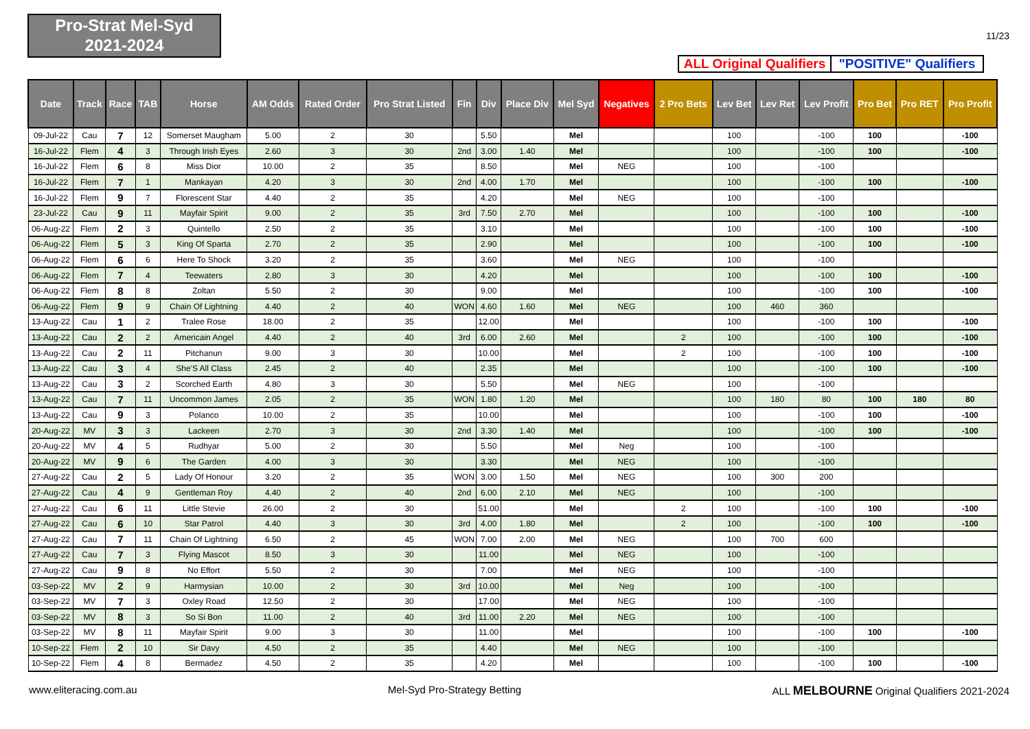Pro-Strat Mel-Syd
2021-2024
11/23
ALL Original Qualifiers
"POSITIVE" Qualifiers
| Date | Track | Race | TAB | Horse | AM Odds | Rated Order | Pro Strat Listed | Fin | Div | Place Div | Mel Syd | Negatives | 2 Pro Bets | Lev Bet | Lev Ret | Lev Profit | Pro Bet | Pro RET | Pro Profit |
| --- | --- | --- | --- | --- | --- | --- | --- | --- | --- | --- | --- | --- | --- | --- | --- | --- | --- | --- | --- |
| 09-Jul-22 | Cau | 7 | 12 | Somerset Maugham | 5.00 | 2 | 30 | | 5.50 | | Mel | | | 100 | | -100 | 100 | | -100 |
| 16-Jul-22 | Flem | 4 | 3 | Through Irish Eyes | 2.60 | 3 | 30 | 2nd | 3.00 | 1.40 | Mel | | | 100 | | -100 | 100 | | -100 |
| 16-Jul-22 | Flem | 6 | 8 | Miss Dior | 10.00 | 2 | 35 | | 8.50 | | Mel | NEG | | 100 | | -100 | | | |
| 16-Jul-22 | Flem | 7 | 1 | Mankayan | 4.20 | 3 | 30 | 2nd | 4.00 | 1.70 | Mel | | | 100 | | -100 | 100 | | -100 |
| 16-Jul-22 | Flem | 9 | 7 | Florescent Star | 4.40 | 2 | 35 | | 4.20 | | Mel | NEG | | 100 | | -100 | | | |
| 23-Jul-22 | Cau | 9 | 11 | Mayfair Spirit | 9.00 | 2 | 35 | 3rd | 7.50 | 2.70 | Mel | | | 100 | | -100 | 100 | | -100 |
| 06-Aug-22 | Flem | 2 | 3 | Quintello | 2.50 | 2 | 35 | | 3.10 | | Mel | | | 100 | | -100 | 100 | | -100 |
| 06-Aug-22 | Flem | 5 | 3 | King Of Sparta | 2.70 | 2 | 35 | | 2.90 | | Mel | | | 100 | | -100 | 100 | | -100 |
| 06-Aug-22 | Flem | 6 | 6 | Here To Shock | 3.20 | 2 | 35 | | 3.60 | | Mel | NEG | | 100 | | -100 | | | |
| 06-Aug-22 | Flem | 7 | 4 | Teewaters | 2.80 | 3 | 30 | | 4.20 | | Mel | | | 100 | | -100 | 100 | | -100 |
| 06-Aug-22 | Flem | 8 | 8 | Zoltan | 5.50 | 2 | 30 | | 9.00 | | Mel | | | 100 | | -100 | 100 | | -100 |
| 06-Aug-22 | Flem | 9 | 9 | Chain Of Lightning | 4.40 | 2 | 40 | WON | 4.60 | 1.60 | Mel | NEG | | 100 | 460 | 360 | | | |
| 13-Aug-22 | Cau | 1 | 2 | Tralee Rose | 18.00 | 2 | 35 | | 12.00 | | Mel | | | 100 | | -100 | 100 | | -100 |
| 13-Aug-22 | Cau | 2 | 2 | Americain Angel | 4.40 | 2 | 40 | 3rd | 6.00 | 2.60 | Mel | | 2 | 100 | | -100 | 100 | | -100 |
| 13-Aug-22 | Cau | 2 | 11 | Pitchanun | 9.00 | 3 | 30 | | 10.00 | | Mel | | 2 | 100 | | -100 | 100 | | -100 |
| 13-Aug-22 | Cau | 3 | 4 | She'S All Class | 2.45 | 2 | 40 | | 2.35 | | Mel | | | 100 | | -100 | 100 | | -100 |
| 13-Aug-22 | Cau | 3 | 2 | Scorched Earth | 4.80 | 3 | 30 | | 5.50 | | Mel | NEG | | 100 | | -100 | | | |
| 13-Aug-22 | Cau | 7 | 11 | Uncommon James | 2.05 | 2 | 35 | WON | 1.80 | 1.20 | Mel | | | 100 | 180 | 80 | 100 | 180 | 80 |
| 13-Aug-22 | Cau | 9 | 3 | Polanco | 10.00 | 2 | 35 | | 10.00 | | Mel | | | 100 | | -100 | 100 | | -100 |
| 20-Aug-22 | MV | 3 | 3 | Lackeen | 2.70 | 3 | 30 | 2nd | 3.30 | 1.40 | Mel | | | 100 | | -100 | 100 | | -100 |
| 20-Aug-22 | MV | 4 | 5 | Rudhyar | 5.00 | 2 | 30 | | 5.50 | | Mel | Neg | | 100 | | -100 | | | |
| 20-Aug-22 | MV | 9 | 6 | The Garden | 4.00 | 3 | 30 | | 3.30 | | Mel | NEG | | 100 | | -100 | | | |
| 27-Aug-22 | Cau | 2 | 5 | Lady Of Honour | 3.20 | 2 | 35 | WON | 3.00 | 1.50 | Mel | NEG | | 100 | 300 | 200 | | | |
| 27-Aug-22 | Cau | 4 | 9 | Gentleman Roy | 4.40 | 2 | 40 | 2nd | 6.00 | 2.10 | Mel | NEG | | 100 | | -100 | | | |
| 27-Aug-22 | Cau | 6 | 11 | Little Stevie | 26.00 | 2 | 30 | | 51.00 | | Mel | | 2 | 100 | | -100 | 100 | | -100 |
| 27-Aug-22 | Cau | 6 | 10 | Star Patrol | 4.40 | 3 | 30 | 3rd | 4.00 | 1.80 | Mel | | 2 | 100 | | -100 | 100 | | -100 |
| 27-Aug-22 | Cau | 7 | 11 | Chain Of Lightning | 6.50 | 2 | 45 | WON | 7.00 | 2.00 | Mel | NEG | | 100 | 700 | 600 | | | |
| 27-Aug-22 | Cau | 7 | 3 | Flying Mascot | 8.50 | 3 | 30 | | 11.00 | | Mel | NEG | | 100 | | -100 | | | |
| 27-Aug-22 | Cau | 9 | 8 | No Effort | 5.50 | 2 | 30 | | 7.00 | | Mel | NEG | | 100 | | -100 | | | |
| 03-Sep-22 | MV | 2 | 9 | Harmysian | 10.00 | 2 | 30 | 3rd | 10.00 | | Mel | Neg | | 100 | | -100 | | | |
| 03-Sep-22 | MV | 7 | 3 | Oxley Road | 12.50 | 2 | 30 | | 17.00 | | Mel | NEG | | 100 | | -100 | | | |
| 03-Sep-22 | MV | 8 | 3 | So Si Bon | 11.00 | 2 | 40 | 3rd | 11.00 | 2.20 | Mel | NEG | | 100 | | -100 | | | |
| 03-Sep-22 | MV | 8 | 11 | Mayfair Spirit | 9.00 | 3 | 30 | | 11.00 | | Mel | | | 100 | | -100 | 100 | | -100 |
| 10-Sep-22 | Flem | 2 | 10 | Sir Davy | 4.50 | 2 | 35 | | 4.40 | | Mel | NEG | | 100 | | -100 | | | |
| 10-Sep-22 | Flem | 4 | 8 | Bermadez | 4.50 | 2 | 35 | | 4.20 | | Mel | | | 100 | | -100 | 100 | | -100 |
www.eliteracing.com.au Mel-Syd Pro-Strategy Betting ALL MELBOURNE Original Qualifiers 2021-2024